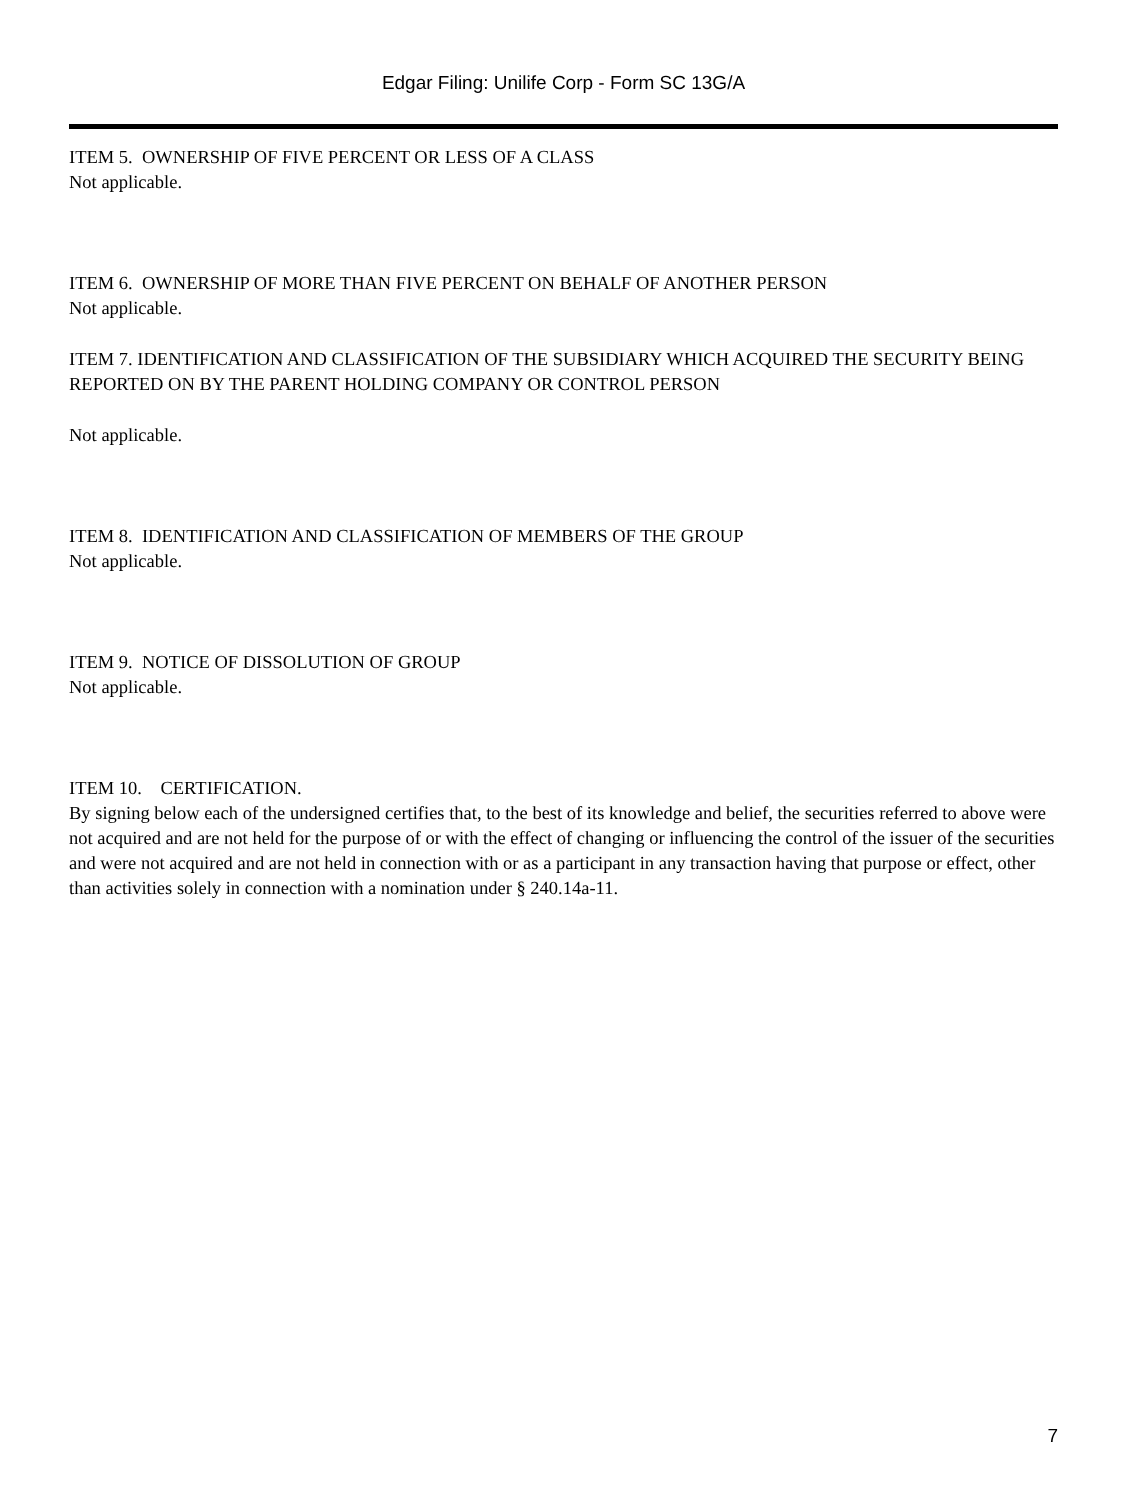Edgar Filing: Unilife Corp - Form SC 13G/A
ITEM 5. OWNERSHIP OF FIVE PERCENT OR LESS OF A CLASS
Not applicable.
ITEM 6. OWNERSHIP OF MORE THAN FIVE PERCENT ON BEHALF OF ANOTHER PERSON
Not applicable.
ITEM 7. IDENTIFICATION AND CLASSIFICATION OF THE SUBSIDIARY WHICH ACQUIRED THE SECURITY BEING REPORTED ON BY THE PARENT HOLDING COMPANY OR CONTROL PERSON
Not applicable.
ITEM 8. IDENTIFICATION AND CLASSIFICATION OF MEMBERS OF THE GROUP
Not applicable.
ITEM 9. NOTICE OF DISSOLUTION OF GROUP
Not applicable.
ITEM 10. CERTIFICATION.
By signing below each of the undersigned certifies that, to the best of its knowledge and belief, the securities referred to above were not acquired and are not held for the purpose of or with the effect of changing or influencing the control of the issuer of the securities and were not acquired and are not held in connection with or as a participant in any transaction having that purpose or effect, other than activities solely in connection with a nomination under § 240.14a-11.
7